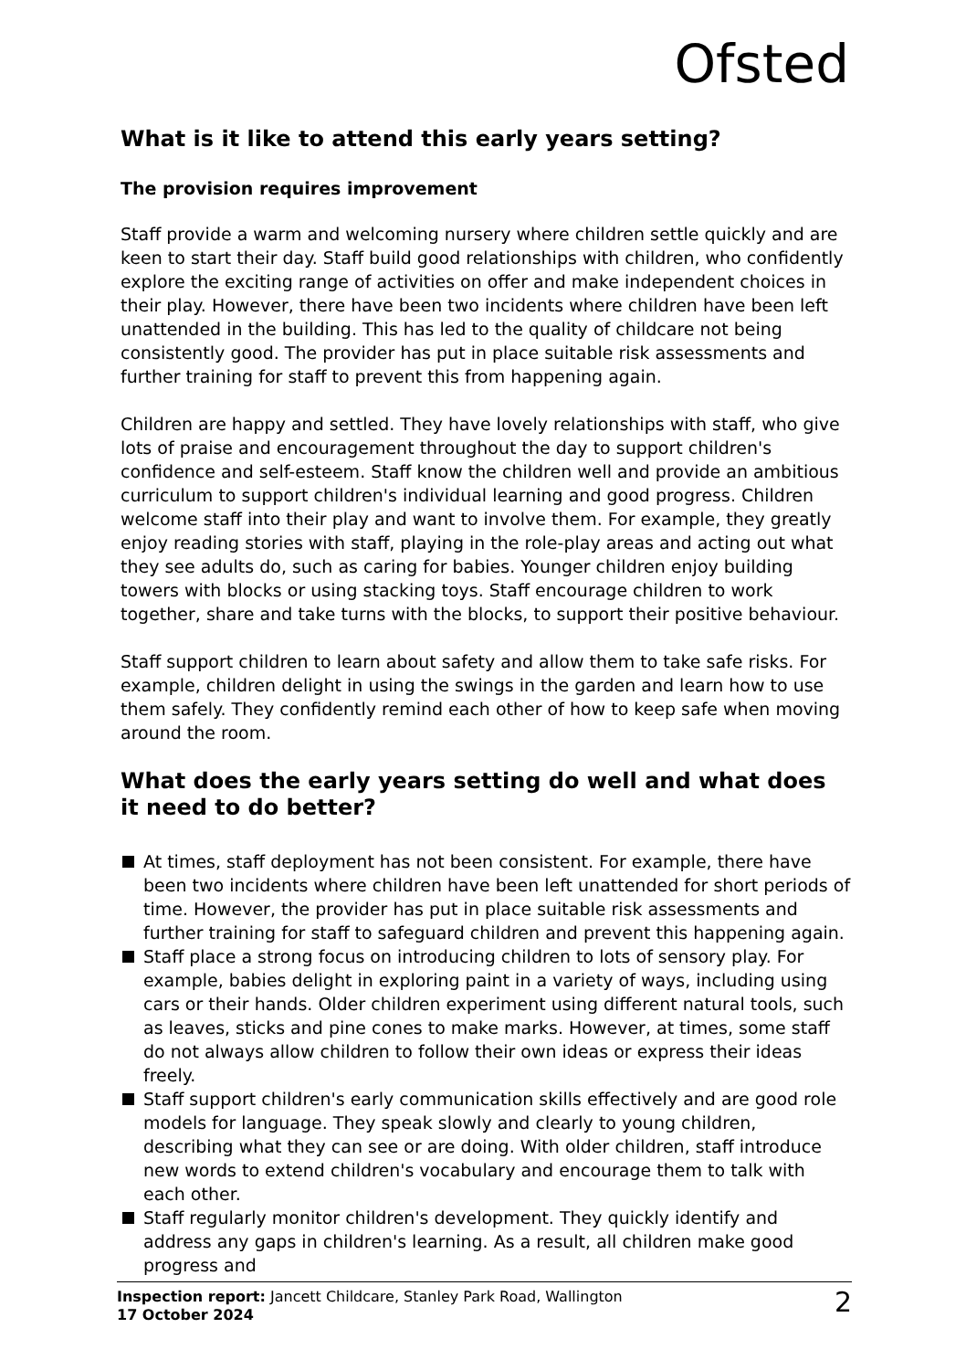Ofsted
What is it like to attend this early years setting?
The provision requires improvement
Staff provide a warm and welcoming nursery where children settle quickly and are keen to start their day. Staff build good relationships with children, who confidently explore the exciting range of activities on offer and make independent choices in their play. However, there have been two incidents where children have been left unattended in the building. This has led to the quality of childcare not being consistently good. The provider has put in place suitable risk assessments and further training for staff to prevent this from happening again.
Children are happy and settled. They have lovely relationships with staff, who give lots of praise and encouragement throughout the day to support children's confidence and self-esteem. Staff know the children well and provide an ambitious curriculum to support children's individual learning and good progress. Children welcome staff into their play and want to involve them. For example, they greatly enjoy reading stories with staff, playing in the role-play areas and acting out what they see adults do, such as caring for babies. Younger children enjoy building towers with blocks or using stacking toys. Staff encourage children to work together, share and take turns with the blocks, to support their positive behaviour.
Staff support children to learn about safety and allow them to take safe risks. For example, children delight in using the swings in the garden and learn how to use them safely. They confidently remind each other of how to keep safe when moving around the room.
What does the early years setting do well and what does it need to do better?
At times, staff deployment has not been consistent. For example, there have been two incidents where children have been left unattended for short periods of time. However, the provider has put in place suitable risk assessments and further training for staff to safeguard children and prevent this happening again.
Staff place a strong focus on introducing children to lots of sensory play. For example, babies delight in exploring paint in a variety of ways, including using cars or their hands. Older children experiment using different natural tools, such as leaves, sticks and pine cones to make marks. However, at times, some staff do not always allow children to follow their own ideas or express their ideas freely.
Staff support children's early communication skills effectively and are good role models for language. They speak slowly and clearly to young children, describing what they can see or are doing. With older children, staff introduce new words to extend children's vocabulary and encourage them to talk with each other.
Staff regularly monitor children's development. They quickly identify and address any gaps in children's learning. As a result, all children make good progress and
Inspection report: Jancett Childcare, Stanley Park Road, Wallington
17 October 2024
2